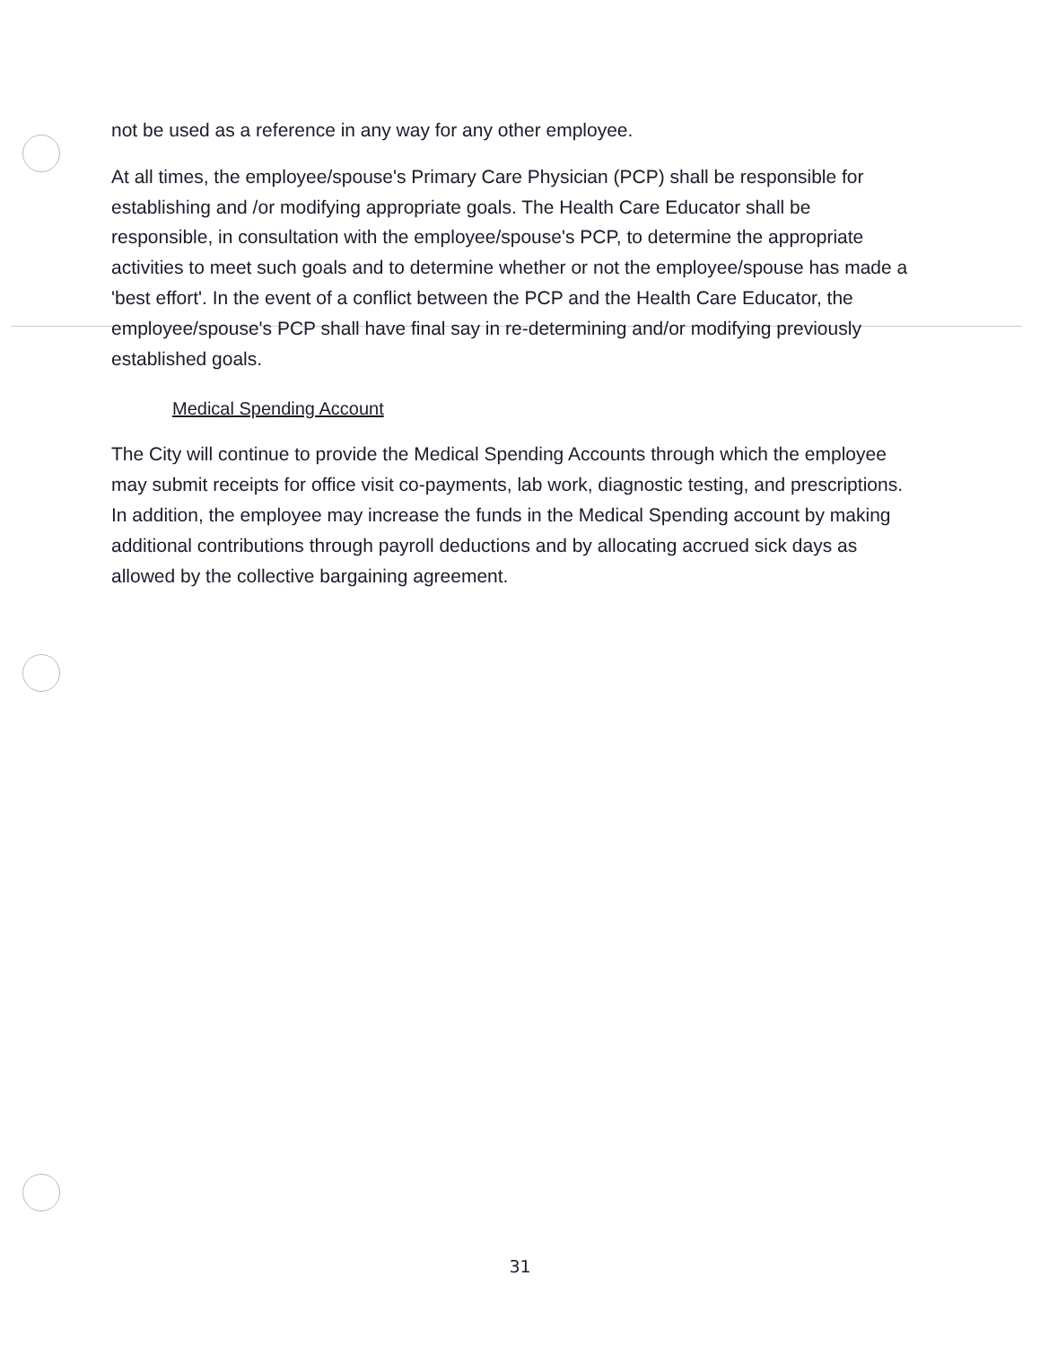not be used as a reference in any way for any other employee.
At all times, the employee/spouse's Primary Care Physician (PCP) shall be responsible for establishing and /or modifying appropriate goals. The Health Care Educator shall be responsible, in consultation with the employee/spouse's PCP, to determine the appropriate activities to meet such goals and to determine whether or not the employee/spouse has made a 'best effort'. In the event of a conflict between the PCP and the Health Care Educator, the employee/spouse's PCP shall have final say in re-determining and/or modifying previously established goals.
Medical Spending Account
The City will continue to provide the Medical Spending Accounts through which the employee may submit receipts for office visit co-payments, lab work, diagnostic testing, and prescriptions. In addition, the employee may increase the funds in the Medical Spending account by making additional contributions through payroll deductions and by allocating accrued sick days as allowed by the collective bargaining agreement.
31